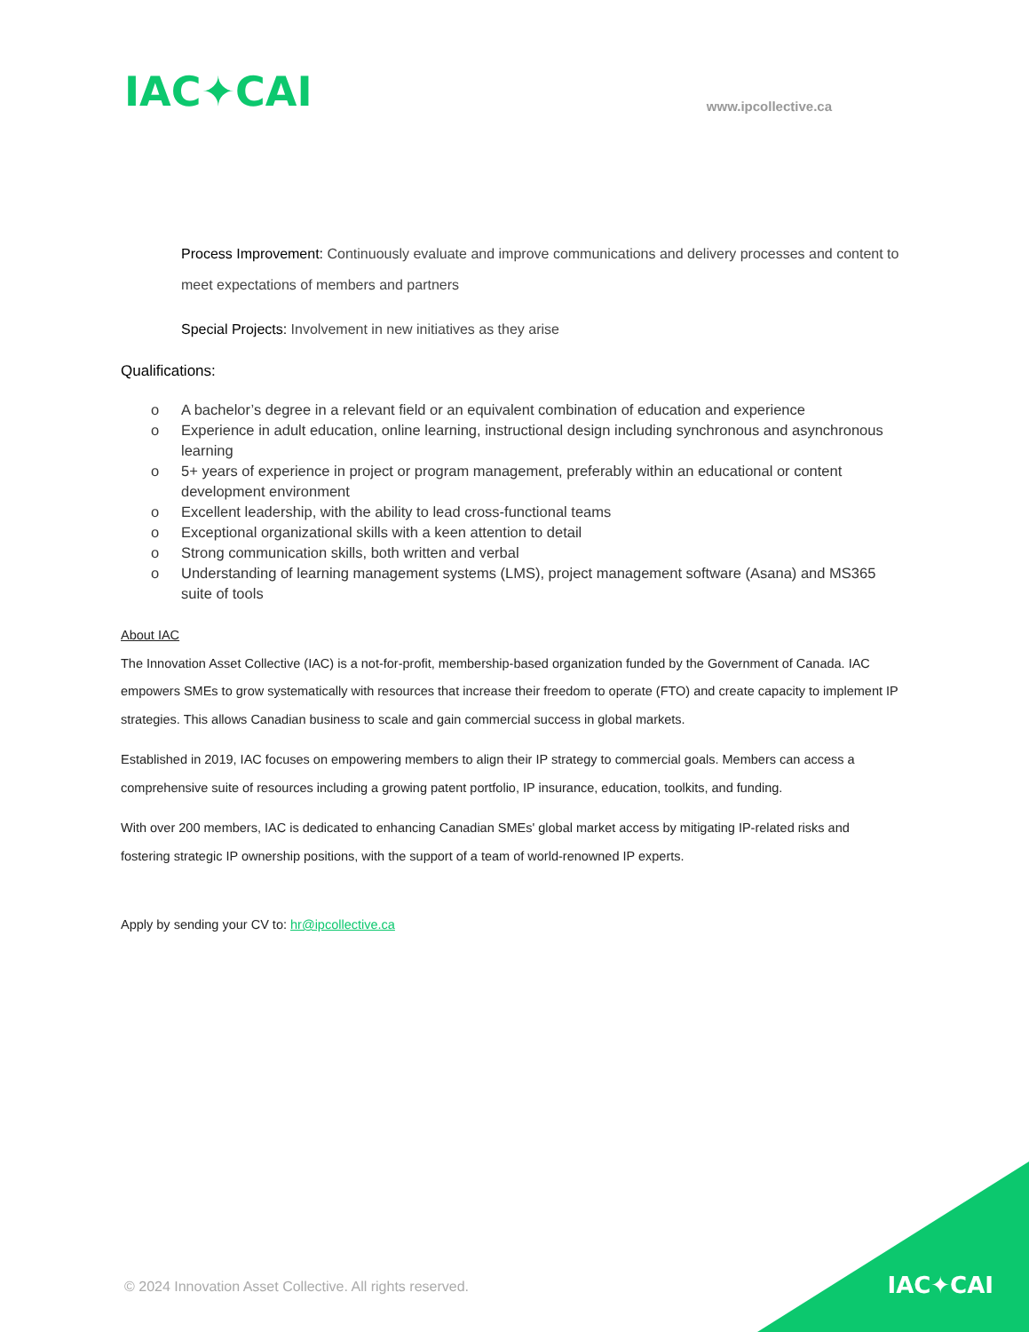IAC✦CAI
www.ipcollective.ca
Process Improvement: Continuously evaluate and improve communications and delivery processes and content to meet expectations of members and partners
Special Projects: Involvement in new initiatives as they arise
Qualifications:
o A bachelor’s degree in a relevant field or an equivalent combination of education and experience
o Experience in adult education, online learning, instructional design including synchronous and asynchronous learning
o 5+ years of experience in project or program management, preferably within an educational or content development environment
o Excellent leadership, with the ability to lead cross-functional teams
o Exceptional organizational skills with a keen attention to detail
o Strong communication skills, both written and verbal
o Understanding of learning management systems (LMS), project management software (Asana) and MS365 suite of tools
About IAC
The Innovation Asset Collective (IAC) is a not-for-profit, membership-based organization funded by the Government of Canada. IAC empowers SMEs to grow systematically with resources that increase their freedom to operate (FTO) and create capacity to implement IP strategies. This allows Canadian business to scale and gain commercial success in global markets.
Established in 2019, IAC focuses on empowering members to align their IP strategy to commercial goals. Members can access a comprehensive suite of resources including a growing patent portfolio, IP insurance, education, toolkits, and funding.
With over 200 members, IAC is dedicated to enhancing Canadian SMEs' global market access by mitigating IP-related risks and fostering strategic IP ownership positions, with the support of a team of world-renowned IP experts.
Apply by sending your CV to: hr@ipcollective.ca
© 2024 Innovation Asset Collective. All rights reserved.
IAC✦CAI